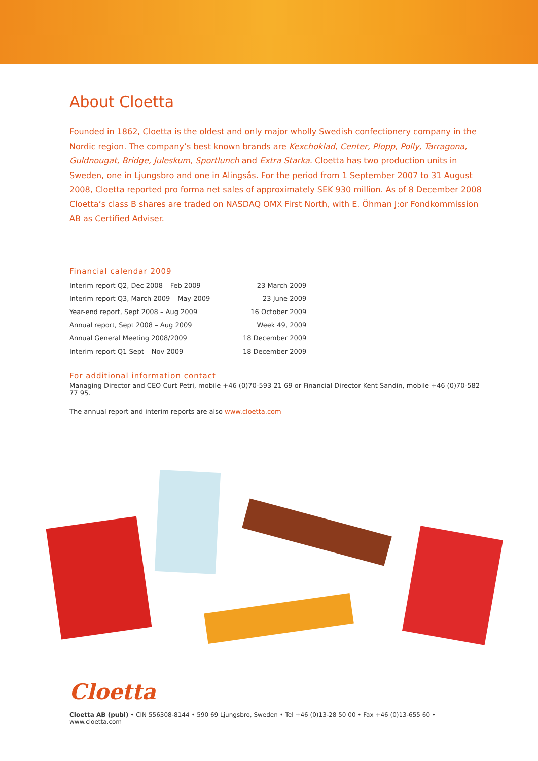About Cloetta
Founded in 1862, Cloetta is the oldest and only major wholly Swedish confectionery company in the Nordic region. The company’s best known brands are Kexchoklad, Center, Plopp, Polly, Tarragona, Guldnougat, Bridge, Juleskum, Sportlunch and Extra Starka. Cloetta has two production units in Sweden, one in Ljungsbro and one in Alingsås. For the period from 1 September 2007 to 31 August 2008, Cloetta reported pro forma net sales of approximately SEK 930 million. As of 8 December 2008 Cloetta’s class B shares are traded on NASDAQ OMX First North, with E. Öhman J:or Fondkommission AB as Certified Adviser.
Financial calendar 2009
| Interim report Q2, Dec 2008 – Feb 2009 | 23 March 2009 |
| Interim report Q3, March 2009 – May 2009 | 23 June 2009 |
| Year-end report, Sept 2008 – Aug 2009 | 16 October 2009 |
| Annual report, Sept 2008 – Aug 2009 | Week 49, 2009 |
| Annual General Meeting 2008/2009 | 18 December 2009 |
| Interim report Q1 Sept – Nov 2009 | 18 December 2009 |
For additional information contact
Managing Director and CEO Curt Petri, mobile +46 (0)70-593 21 69 or Financial Director Kent Sandin, mobile +46 (0)70-582 77 95.
The annual report and interim reports are also www.cloetta.com
Cloetta
Cloetta AB (publ) • CIN 556308-8144 • 590 69 Ljungsbro, Sweden • Tel +46 (0)13-28 50 00 • Fax +46 (0)13-655 60 • www.cloetta.com